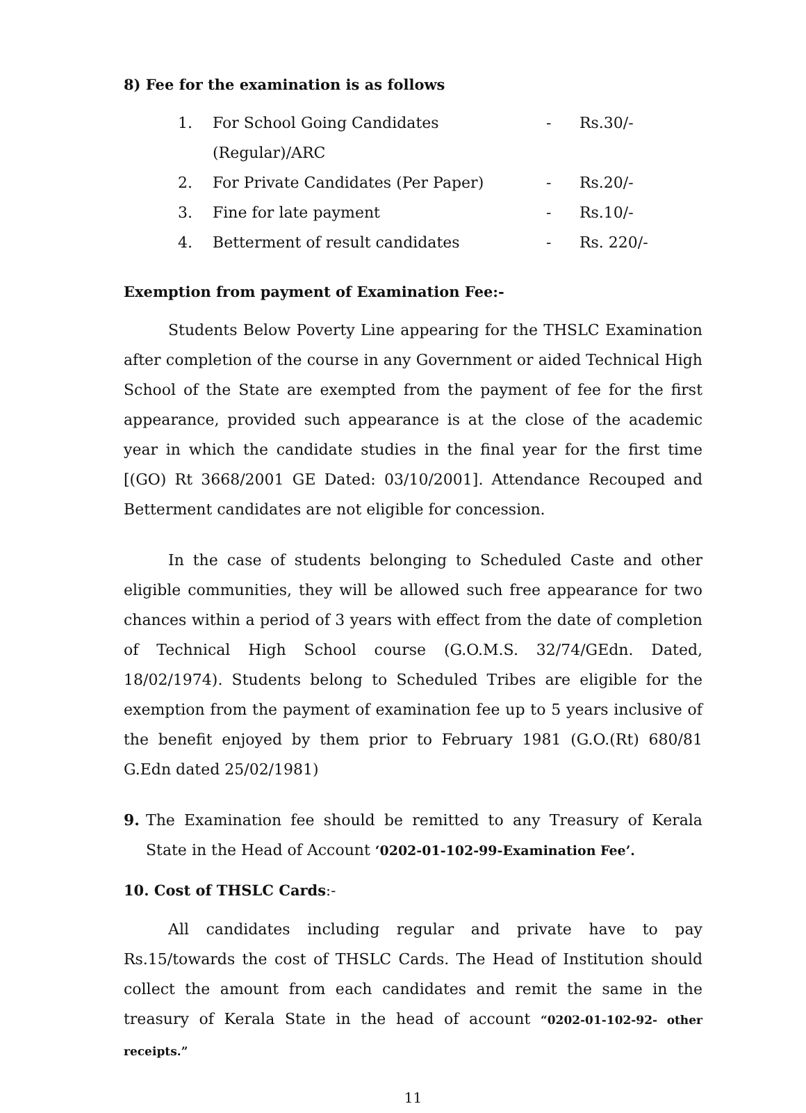8) Fee for the examination is as follows
1. For School Going Candidates (Regular)/ARC - Rs.30/-
2. For Private Candidates (Per Paper) - Rs.20/-
3. Fine for late payment - Rs.10/-
4. Betterment of result candidates - Rs. 220/-
Exemption from payment of Examination Fee:-
Students Below Poverty Line appearing for the THSLC Examination after completion of the course in any Government or aided Technical High School of the State are exempted from the payment of fee for the first appearance, provided such appearance is at the close of the academic year in which the candidate studies in the final year for the first time [(GO) Rt 3668/2001 GE Dated: 03/10/2001]. Attendance Recouped and Betterment candidates are not eligible for concession.
In the case of students belonging to Scheduled Caste and other eligible communities, they will be allowed such free appearance for two chances within a period of 3 years with effect from the date of completion of Technical High School course (G.O.M.S. 32/74/GEdn. Dated, 18/02/1974). Students belong to Scheduled Tribes are eligible for the exemption from the payment of examination fee up to 5 years inclusive of the benefit enjoyed by them prior to February 1981 (G.O.(Rt) 680/81 G.Edn dated 25/02/1981)
9. The Examination fee should be remitted to any Treasury of Kerala State in the Head of Account ‘0202-01-102-99-Examination Fee’.
10. Cost of THSLC Cards:-
All candidates including regular and private have to pay Rs.15/towards the cost of THSLC Cards. The Head of Institution should collect the amount from each candidates and remit the same in the treasury of Kerala State in the head of account “0202-01-102-92- other receipts.”
11